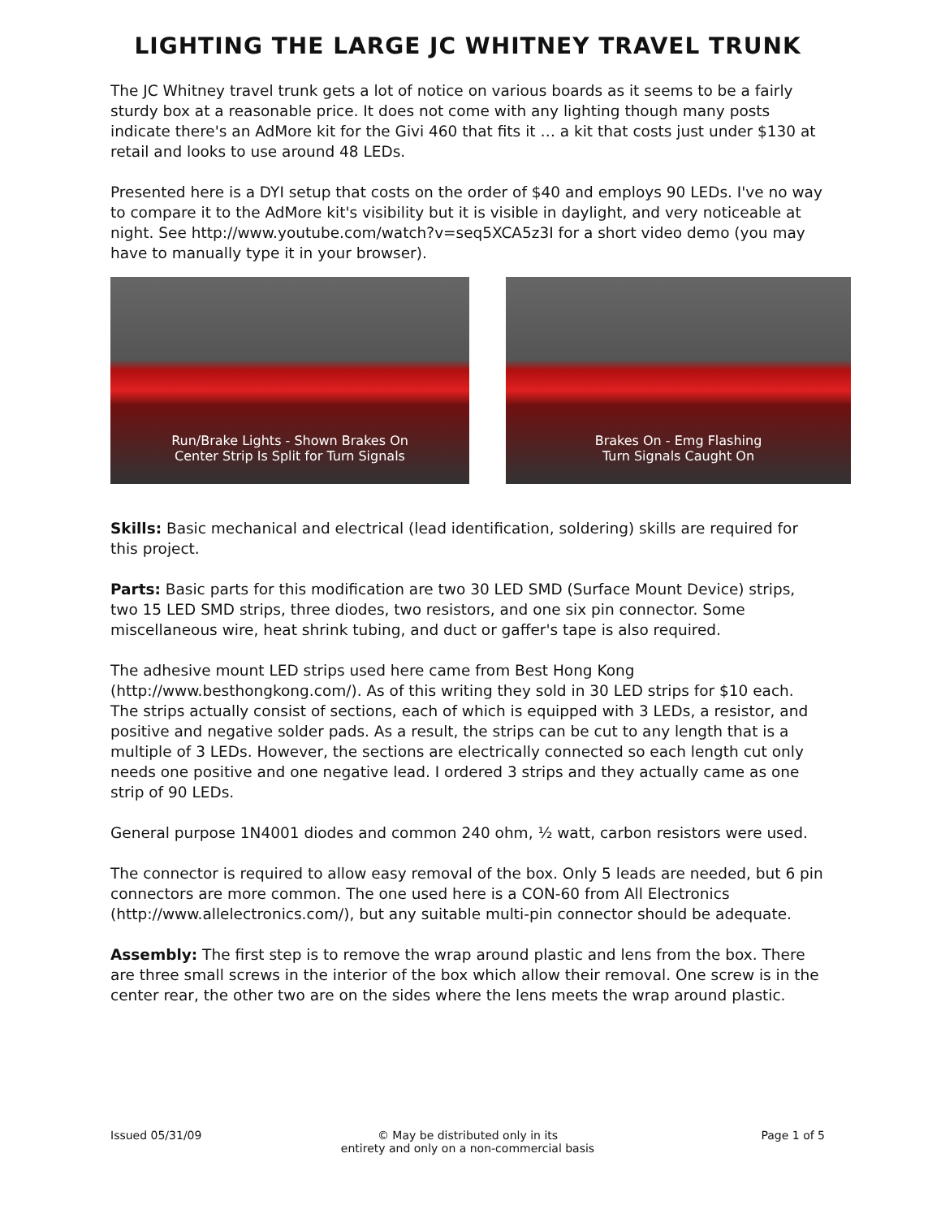LIGHTING THE LARGE JC WHITNEY TRAVEL TRUNK
The JC Whitney travel trunk gets a lot of notice on various boards as it seems to be a fairly sturdy box at a reasonable price. It does not come with any lighting though many posts indicate there's an AdMore kit for the Givi 460 that fits it … a kit that costs just under $130 at retail and looks to use around 48 LEDs.
Presented here is a DYI setup that costs on the order of $40 and employs 90 LEDs. I've no way to compare it to the AdMore kit's visibility but it is visible in daylight, and very noticeable at night. See http://www.youtube.com/watch?v=seq5XCA5z3I for a short video demo (you may have to manually type it in your browser).
Run/Brake Lights - Shown Brakes On
Center Strip Is Split for Turn Signals
Brakes On - Emg Flashing
Turn Signals Caught On
Skills: Basic mechanical and electrical (lead identification, soldering) skills are required for this project.
Parts: Basic parts for this modification are two 30 LED SMD (Surface Mount Device) strips, two 15 LED SMD strips, three diodes, two resistors, and one six pin connector. Some miscellaneous wire, heat shrink tubing, and duct or gaffer's tape is also required.
The adhesive mount LED strips used here came from Best Hong Kong (http://www.besthongkong.com/). As of this writing they sold in 30 LED strips for $10 each. The strips actually consist of sections, each of which is equipped with 3 LEDs, a resistor, and positive and negative solder pads. As a result, the strips can be cut to any length that is a multiple of 3 LEDs. However, the sections are electrically connected so each length cut only needs one positive and one negative lead. I ordered 3 strips and they actually came as one strip of 90 LEDs.
General purpose 1N4001 diodes and common 240 ohm, ½ watt, carbon resistors were used.
The connector is required to allow easy removal of the box. Only 5 leads are needed, but 6 pin connectors are more common. The one used here is a CON-60 from All Electronics (http://www.allelectronics.com/), but any suitable multi-pin connector should be adequate.
Assembly: The first step is to remove the wrap around plastic and lens from the box. There are three small screws in the interior of the box which allow their removal. One screw is in the center rear, the other two are on the sides where the lens meets the wrap around plastic.
Issued 05/31/09 © May be distributed only in its
entirety and only on a non-commercial basis
Page 1 of 5